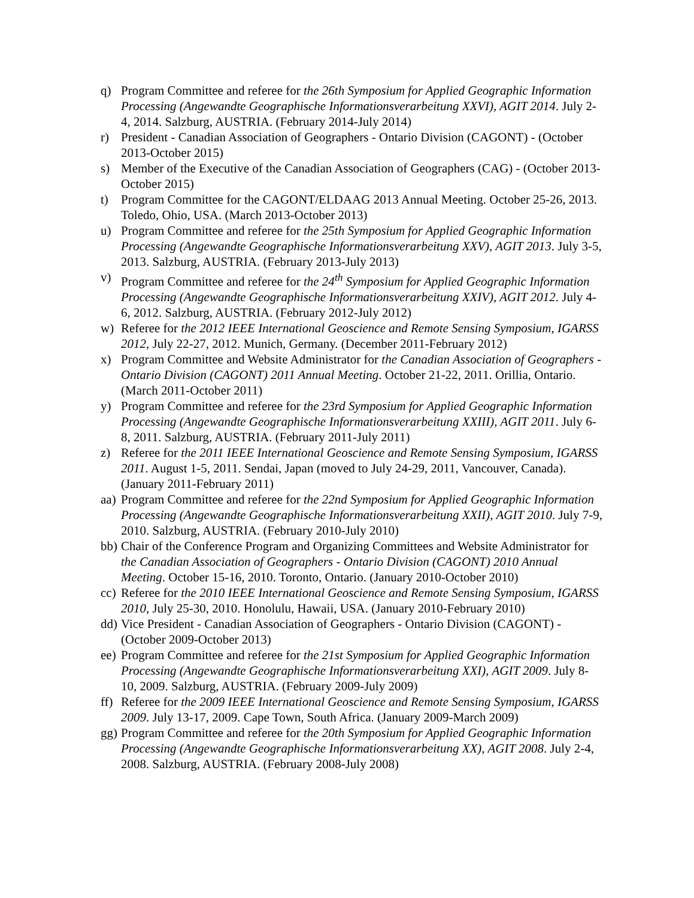q) Program Committee and referee for the 26th Symposium for Applied Geographic Information Processing (Angewandte Geographische Informationsverarbeitung XXVI), AGIT 2014. July 2-4, 2014. Salzburg, AUSTRIA. (February 2014-July 2014)
r) President - Canadian Association of Geographers - Ontario Division (CAGONT) - (October 2013-October 2015)
s) Member of the Executive of the Canadian Association of Geographers (CAG) - (October 2013-October 2015)
t) Program Committee for the CAGONT/ELDAAG 2013 Annual Meeting. October 25-26, 2013. Toledo, Ohio, USA. (March 2013-October 2013)
u) Program Committee and referee for the 25th Symposium for Applied Geographic Information Processing (Angewandte Geographische Informationsverarbeitung XXV), AGIT 2013. July 3-5, 2013. Salzburg, AUSTRIA. (February 2013-July 2013)
v) Program Committee and referee for the 24<sup>th</sup> Symposium for Applied Geographic Information Processing (Angewandte Geographische Informationsverarbeitung XXIV), AGIT 2012. July 4-6, 2012. Salzburg, AUSTRIA. (February 2012-July 2012)
w) Referee for the 2012 IEEE International Geoscience and Remote Sensing Symposium, IGARSS 2012, July 22-27, 2012. Munich, Germany. (December 2011-February 2012)
x) Program Committee and Website Administrator for the Canadian Association of Geographers - Ontario Division (CAGONT) 2011 Annual Meeting. October 21-22, 2011. Orillia, Ontario. (March 2011-October 2011)
y) Program Committee and referee for the 23rd Symposium for Applied Geographic Information Processing (Angewandte Geographische Informationsverarbeitung XXIII), AGIT 2011. July 6-8, 2011. Salzburg, AUSTRIA. (February 2011-July 2011)
z) Referee for the 2011 IEEE International Geoscience and Remote Sensing Symposium, IGARSS 2011. August 1-5, 2011. Sendai, Japan (moved to July 24-29, 2011, Vancouver, Canada). (January 2011-February 2011)
aa) Program Committee and referee for the 22nd Symposium for Applied Geographic Information Processing (Angewandte Geographische Informationsverarbeitung XXII), AGIT 2010. July 7-9, 2010. Salzburg, AUSTRIA. (February 2010-July 2010)
bb) Chair of the Conference Program and Organizing Committees and Website Administrator for the Canadian Association of Geographers - Ontario Division (CAGONT) 2010 Annual Meeting. October 15-16, 2010. Toronto, Ontario. (January 2010-October 2010)
cc) Referee for the 2010 IEEE International Geoscience and Remote Sensing Symposium, IGARSS 2010, July 25-30, 2010. Honolulu, Hawaii, USA. (January 2010-February 2010)
dd) Vice President - Canadian Association of Geographers - Ontario Division (CAGONT) - (October 2009-October 2013)
ee) Program Committee and referee for the 21st Symposium for Applied Geographic Information Processing (Angewandte Geographische Informationsverarbeitung XXI), AGIT 2009. July 8-10, 2009. Salzburg, AUSTRIA. (February 2009-July 2009)
ff) Referee for the 2009 IEEE International Geoscience and Remote Sensing Symposium, IGARSS 2009. July 13-17, 2009. Cape Town, South Africa. (January 2009-March 2009)
gg) Program Committee and referee for the 20th Symposium for Applied Geographic Information Processing (Angewandte Geographische Informationsverarbeitung XX), AGIT 2008. July 2-4, 2008. Salzburg, AUSTRIA. (February 2008-July 2008)